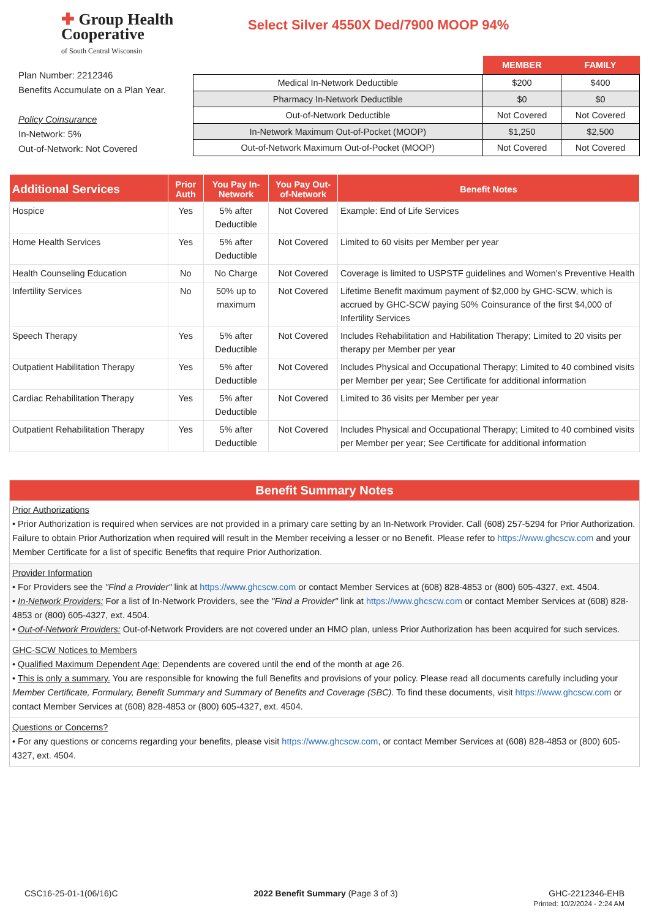✚ Group Health
Cooperative
of South Central Wisconsin
Select Silver 4550X Ded/7900 MOOP 94%
Plan Number: 2212346
Benefits Accumulate on a Plan Year.
Policy Coinsurance
In-Network: 5%
Out-of-Network: Not Covered
| | MEMBER | FAMILY |
| --- | --- | --- |
| Medical In-Network Deductible | $200 | $400 |
| Pharmacy In-Network Deductible | $0 | $0 |
| Out-of-Network Deductible | Not Covered | Not Covered |
| In-Network Maximum Out-of-Pocket (MOOP) | $1,250 | $2,500 |
| Out-of-Network Maximum Out-of-Pocket (MOOP) | Not Covered | Not Covered |
| Additional Services | Prior Auth | You Pay In-Network | You Pay Out-of-Network | Benefit Notes |
| --- | --- | --- | --- | --- |
| Hospice | Yes | 5% after Deductible | Not Covered | Example: End of Life Services |
| Home Health Services | Yes | 5% after Deductible | Not Covered | Limited to 60 visits per Member per year |
| Health Counseling Education | No | No Charge | Not Covered | Coverage is limited to USPSTF guidelines and Women's Preventive Health |
| Infertility Services | No | 50% up to maximum | Not Covered | Lifetime Benefit maximum payment of $2,000 by GHC-SCW, which is accrued by GHC-SCW paying 50% Coinsurance of the first $4,000 of Infertility Services |
| Speech Therapy | Yes | 5% after Deductible | Not Covered | Includes Rehabilitation and Habilitation Therapy; Limited to 20 visits per therapy per Member per year |
| Outpatient Habilitation Therapy | Yes | 5% after Deductible | Not Covered | Includes Physical and Occupational Therapy; Limited to 40 combined visits per Member per year; See Certificate for additional information |
| Cardiac Rehabilitation Therapy | Yes | 5% after Deductible | Not Covered | Limited to 36 visits per Member per year |
| Outpatient Rehabilitation Therapy | Yes | 5% after Deductible | Not Covered | Includes Physical and Occupational Therapy; Limited to 40 combined visits per Member per year; See Certificate for additional information |
Benefit Summary Notes
Prior Authorizations
• Prior Authorization is required when services are not provided in a primary care setting by an In-Network Provider. Call (608) 257-5294 for Prior Authorization. Failure to obtain Prior Authorization when required will result in the Member receiving a lesser or no Benefit. Please refer to https://www.ghcscw.com and your Member Certificate for a list of specific Benefits that require Prior Authorization.
Provider Information
• For Providers see the "Find a Provider" link at https://www.ghcscw.com or contact Member Services at (608) 828-4853 or (800) 605-4327, ext. 4504.
• In-Network Providers: For a list of In-Network Providers, see the "Find a Provider" link at https://www.ghcscw.com or contact Member Services at (608) 828-4853 or (800) 605-4327, ext. 4504.
• Out-of-Network Providers: Out-of-Network Providers are not covered under an HMO plan, unless Prior Authorization has been acquired for such services.
GHC-SCW Notices to Members
• Qualified Maximum Dependent Age: Dependents are covered until the end of the month at age 26.
• This is only a summary. You are responsible for knowing the full Benefits and provisions of your policy. Please read all documents carefully including your Member Certificate, Formulary, Benefit Summary and Summary of Benefits and Coverage (SBC). To find these documents, visit https://www.ghcscw.com or contact Member Services at (608) 828-4853 or (800) 605-4327, ext. 4504.
Questions or Concerns?
• For any questions or concerns regarding your benefits, please visit https://www.ghcscw.com, or contact Member Services at (608) 828-4853 or (800) 605-4327, ext. 4504.
CSC16-25-01-1(06/16)C 2022 Benefit Summary (Page 3 of 3) GHC-2212346-EHB
Printed: 10/2/2024 - 2:24 AM